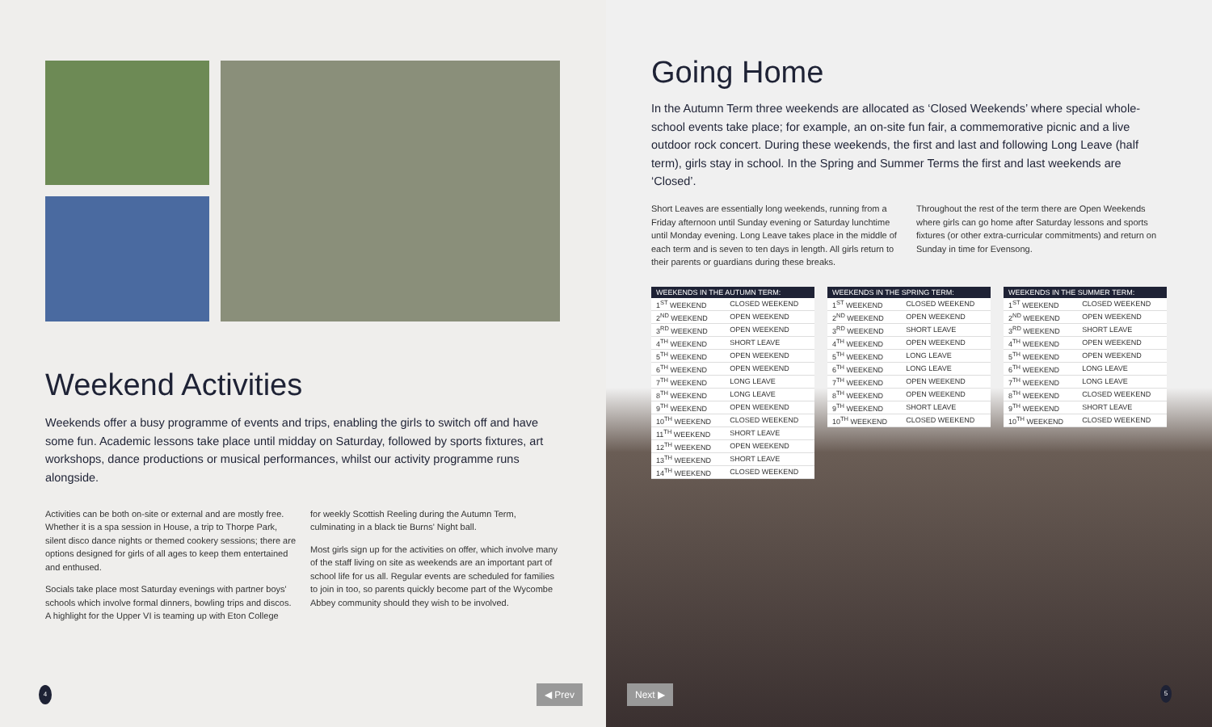Weekend Activities
Weekends offer a busy programme of events and trips, enabling the girls to switch off and have some fun. Academic lessons take place until midday on Saturday, followed by sports fixtures, art workshops, dance productions or musical performances, whilst our activity programme runs alongside.
Activities can be both on-site or external and are mostly free. Whether it is a spa session in House, a trip to Thorpe Park, silent disco dance nights or themed cookery sessions; there are options designed for girls of all ages to keep them entertained and enthused.
Socials take place most Saturday evenings with partner boys' schools which involve formal dinners, bowling trips and discos. A highlight for the Upper VI is teaming up with Eton College
for weekly Scottish Reeling during the Autumn Term, culminating in a black tie Burns' Night ball.
Most girls sign up for the activities on offer, which involve many of the staff living on site as weekends are an important part of school life for us all. Regular events are scheduled for families to join in too, so parents quickly become part of the Wycombe Abbey community should they wish to be involved.
4 ◀ Prev
Going Home
In the Autumn Term three weekends are allocated as ‘Closed Weekends’ where special whole-school events take place; for example, an on-site fun fair, a commemorative picnic and a live outdoor rock concert. During these weekends, the first and last and following Long Leave (half term), girls stay in school. In the Spring and Summer Terms the first and last weekends are ‘Closed’.
Short Leaves are essentially long weekends, running from a Friday afternoon until Sunday evening or Saturday lunchtime until Monday evening. Long Leave takes place in the middle of each term and is seven to ten days in length. All girls return to their parents or guardians during these breaks.
Throughout the rest of the term there are Open Weekends where girls can go home after Saturday lessons and sports fixtures (or other extra-curricular commitments) and return on Sunday in time for Evensong.
| WEEKENDS IN THE AUTUMN TERM: | |
| --- | --- |
| 1<sup>ST</sup> WEEKEND | CLOSED WEEKEND |
| 2<sup>ND</sup> WEEKEND | OPEN WEEKEND |
| 3<sup>RD</sup> WEEKEND | OPEN WEEKEND |
| 4<sup>TH</sup> WEEKEND | SHORT LEAVE |
| 5<sup>TH</sup> WEEKEND | OPEN WEEKEND |
| 6<sup>TH</sup> WEEKEND | OPEN WEEKEND |
| 7<sup>TH</sup> WEEKEND | LONG LEAVE |
| 8<sup>TH</sup> WEEKEND | LONG LEAVE |
| 9<sup>TH</sup> WEEKEND | OPEN WEEKEND |
| 10<sup>TH</sup> WEEKEND | CLOSED WEEKEND |
| 11<sup>TH</sup> WEEKEND | SHORT LEAVE |
| 12<sup>TH</sup> WEEKEND | OPEN WEEKEND |
| 13<sup>TH</sup> WEEKEND | SHORT LEAVE |
| 14<sup>TH</sup> WEEKEND | CLOSED WEEKEND |
| WEEKENDS IN THE SPRING TERM: | |
| --- | --- |
| 1<sup>ST</sup> WEEKEND | CLOSED WEEKEND |
| 2<sup>ND</sup> WEEKEND | OPEN WEEKEND |
| 3<sup>RD</sup> WEEKEND | SHORT LEAVE |
| 4<sup>TH</sup> WEEKEND | OPEN WEEKEND |
| 5<sup>TH</sup> WEEKEND | LONG LEAVE |
| 6<sup>TH</sup> WEEKEND | LONG LEAVE |
| 7<sup>TH</sup> WEEKEND | OPEN WEEKEND |
| 8<sup>TH</sup> WEEKEND | OPEN WEEKEND |
| 9<sup>TH</sup> WEEKEND | SHORT LEAVE |
| 10<sup>TH</sup> WEEKEND | CLOSED WEEKEND |
| WEEKENDS IN THE SUMMER TERM: | |
| --- | --- |
| 1<sup>ST</sup> WEEKEND | CLOSED WEEKEND |
| 2<sup>ND</sup> WEEKEND | OPEN WEEKEND |
| 3<sup>RD</sup> WEEKEND | SHORT LEAVE |
| 4<sup>TH</sup> WEEKEND | OPEN WEEKEND |
| 5<sup>TH</sup> WEEKEND | OPEN WEEKEND |
| 6<sup>TH</sup> WEEKEND | LONG LEAVE |
| 7<sup>TH</sup> WEEKEND | LONG LEAVE |
| 8<sup>TH</sup> WEEKEND | CLOSED WEEKEND |
| 9<sup>TH</sup> WEEKEND | SHORT LEAVE |
| 10<sup>TH</sup> WEEKEND | CLOSED WEEKEND |
Next ▶ 5